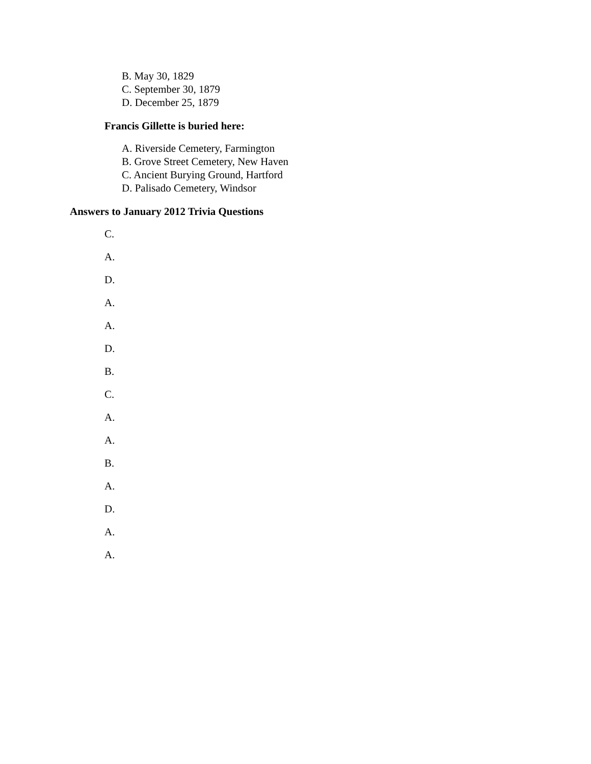B. May 30, 1829
C. September 30, 1879
D. December 25, 1879
Francis Gillette is buried here:
A. Riverside Cemetery, Farmington
B. Grove Street Cemetery, New Haven
C. Ancient Burying Ground, Hartford
D. Palisado Cemetery, Windsor
Answers to January 2012 Trivia Questions
C.
A.
D.
A.
A.
D.
B.
C.
A.
A.
B.
A.
D.
A.
A.